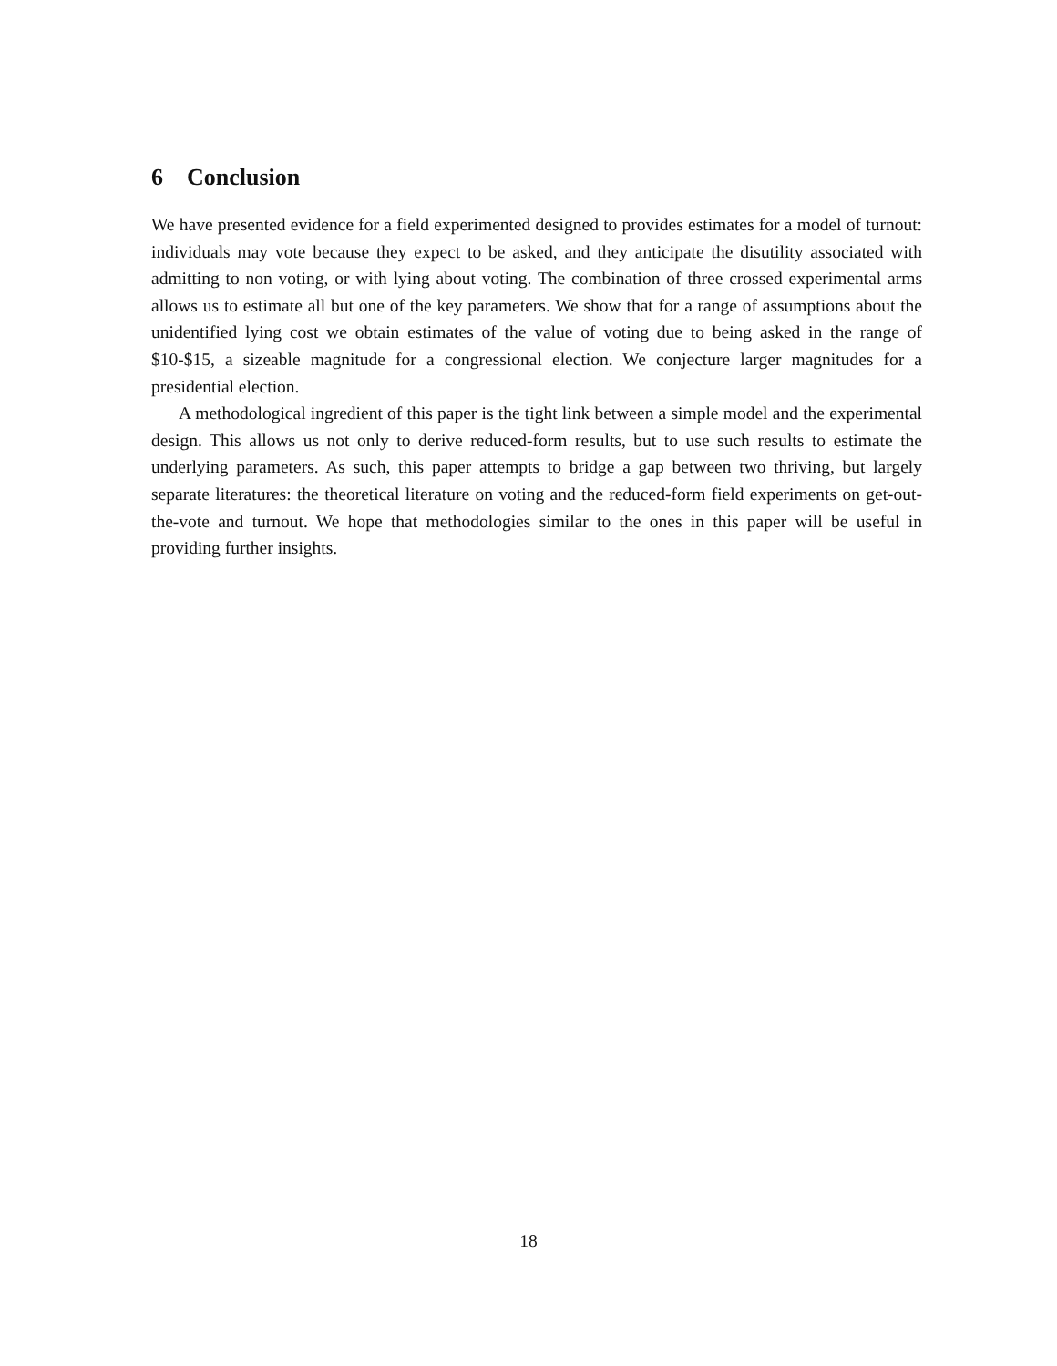6 Conclusion
We have presented evidence for a field experimented designed to provides estimates for a model of turnout: individuals may vote because they expect to be asked, and they anticipate the disutility associated with admitting to non voting, or with lying about voting. The combination of three crossed experimental arms allows us to estimate all but one of the key parameters. We show that for a range of assumptions about the unidentified lying cost we obtain estimates of the value of voting due to being asked in the range of $10-$15, a sizeable magnitude for a congressional election. We conjecture larger magnitudes for a presidential election.
A methodological ingredient of this paper is the tight link between a simple model and the experimental design. This allows us not only to derive reduced-form results, but to use such results to estimate the underlying parameters. As such, this paper attempts to bridge a gap between two thriving, but largely separate literatures: the theoretical literature on voting and the reduced-form field experiments on get-out-the-vote and turnout. We hope that methodologies similar to the ones in this paper will be useful in providing further insights.
18